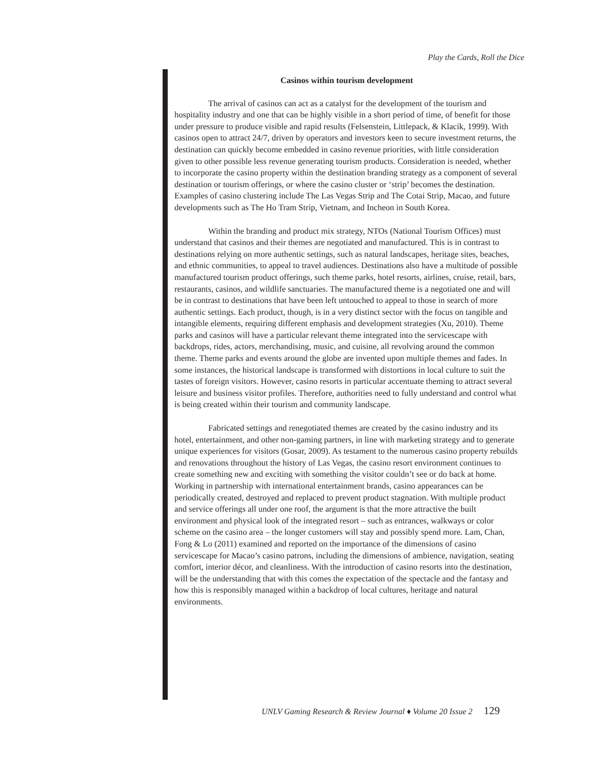Play the Cards, Roll the Dice
Casinos within tourism development
The arrival of casinos can act as a catalyst for the development of the tourism and hospitality industry and one that can be highly visible in a short period of time, of benefit for those under pressure to produce visible and rapid results (Felsenstein, Littlepack, & Klacik, 1999). With casinos open to attract 24/7, driven by operators and investors keen to secure investment returns, the destination can quickly become embedded in casino revenue priorities, with little consideration given to other possible less revenue generating tourism products. Consideration is needed, whether to incorporate the casino property within the destination branding strategy as a component of several destination or tourism offerings, or where the casino cluster or ‘strip’ becomes the destination. Examples of casino clustering include The Las Vegas Strip and The Cotai Strip, Macao, and future developments such as The Ho Tram Strip, Vietnam, and Incheon in South Korea.
Within the branding and product mix strategy, NTOs (National Tourism Offices) must understand that casinos and their themes are negotiated and manufactured. This is in contrast to destinations relying on more authentic settings, such as natural landscapes, heritage sites, beaches, and ethnic communities, to appeal to travel audiences. Destinations also have a multitude of possible manufactured tourism product offerings, such theme parks, hotel resorts, airlines, cruise, retail, bars, restaurants, casinos, and wildlife sanctuaries. The manufactured theme is a negotiated one and will be in contrast to destinations that have been left untouched to appeal to those in search of more authentic settings. Each product, though, is in a very distinct sector with the focus on tangible and intangible elements, requiring different emphasis and development strategies (Xu, 2010). Theme parks and casinos will have a particular relevant theme integrated into the servicescape with backdrops, rides, actors, merchandising, music, and cuisine, all revolving around the common theme. Theme parks and events around the globe are invented upon multiple themes and fades. In some instances, the historical landscape is transformed with distortions in local culture to suit the tastes of foreign visitors. However, casino resorts in particular accentuate theming to attract several leisure and business visitor profiles. Therefore, authorities need to fully understand and control what is being created within their tourism and community landscape.
Fabricated settings and renegotiated themes are created by the casino industry and its hotel, entertainment, and other non-gaming partners, in line with marketing strategy and to generate unique experiences for visitors (Gosar, 2009). As testament to the numerous casino property rebuilds and renovations throughout the history of Las Vegas, the casino resort environment continues to create something new and exciting with something the visitor couldn’t see or do back at home. Working in partnership with international entertainment brands, casino appearances can be periodically created, destroyed and replaced to prevent product stagnation. With multiple product and service offerings all under one roof, the argument is that the more attractive the built environment and physical look of the integrated resort – such as entrances, walkways or color scheme on the casino area – the longer customers will stay and possibly spend more. Lam, Chan, Fong & Lo (2011) examined and reported on the importance of the dimensions of casino servicescape for Macao’s casino patrons, including the dimensions of ambience, navigation, seating comfort, interior décor, and cleanliness. With the introduction of casino resorts into the destination, will be the understanding that with this comes the expectation of the spectacle and the fantasy and how this is responsibly managed within a backdrop of local cultures, heritage and natural environments.
UNLV Gaming Research & Review Journal ♦ Volume 20 Issue 2 129